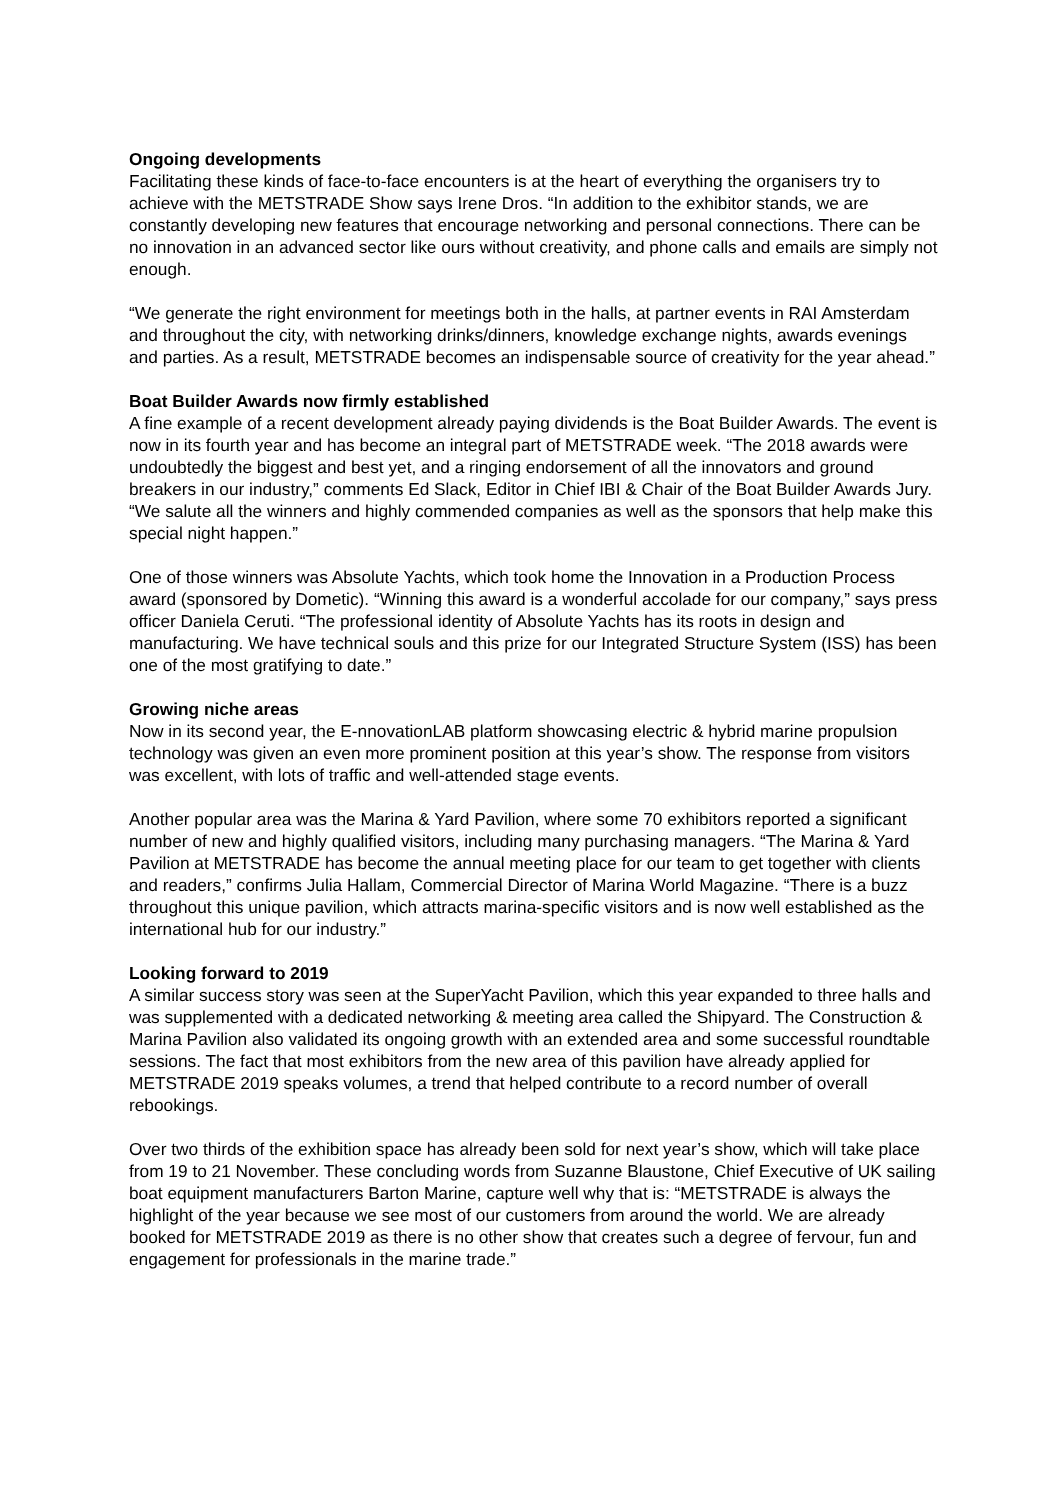Ongoing developments
Facilitating these kinds of face-to-face encounters is at the heart of everything the organisers try to achieve with the METSTRADE Show says Irene Dros. “In addition to the exhibitor stands, we are constantly developing new features that encourage networking and personal connections. There can be no innovation in an advanced sector like ours without creativity, and phone calls and emails are simply not enough.
“We generate the right environment for meetings both in the halls, at partner events in RAI Amsterdam and throughout the city, with networking drinks/dinners, knowledge exchange nights, awards evenings and parties. As a result, METSTRADE becomes an indispensable source of creativity for the year ahead.”
Boat Builder Awards now firmly established
A fine example of a recent development already paying dividends is the Boat Builder Awards. The event is now in its fourth year and has become an integral part of METSTRADE week. “The 2018 awards were undoubtedly the biggest and best yet, and a ringing endorsement of all the innovators and ground breakers in our industry,” comments Ed Slack, Editor in Chief IBI & Chair of the Boat Builder Awards Jury. “We salute all the winners and highly commended companies as well as the sponsors that help make this special night happen.”
One of those winners was Absolute Yachts, which took home the Innovation in a Production Process award (sponsored by Dometic). “Winning this award is a wonderful accolade for our company,” says press officer Daniela Ceruti. “The professional identity of Absolute Yachts has its roots in design and manufacturing. We have technical souls and this prize for our Integrated Structure System (ISS) has been one of the most gratifying to date.”
Growing niche areas
Now in its second year, the E-nnovationLAB platform showcasing electric & hybrid marine propulsion technology was given an even more prominent position at this year’s show. The response from visitors was excellent, with lots of traffic and well-attended stage events.
Another popular area was the Marina & Yard Pavilion, where some 70 exhibitors reported a significant number of new and highly qualified visitors, including many purchasing managers. “The Marina & Yard Pavilion at METSTRADE has become the annual meeting place for our team to get together with clients and readers,” confirms Julia Hallam, Commercial Director of Marina World Magazine. “There is a buzz throughout this unique pavilion, which attracts marina-specific visitors and is now well established as the international hub for our industry.”
Looking forward to 2019
A similar success story was seen at the SuperYacht Pavilion, which this year expanded to three halls and was supplemented with a dedicated networking & meeting area called the Shipyard. The Construction & Marina Pavilion also validated its ongoing growth with an extended area and some successful roundtable sessions. The fact that most exhibitors from the new area of this pavilion have already applied for METSTRADE 2019 speaks volumes, a trend that helped contribute to a record number of overall rebookings.
Over two thirds of the exhibition space has already been sold for next year’s show, which will take place from 19 to 21 November. These concluding words from Suzanne Blaustone, Chief Executive of UK sailing boat equipment manufacturers Barton Marine, capture well why that is: “METSTRADE is always the highlight of the year because we see most of our customers from around the world. We are already booked for METSTRADE 2019 as there is no other show that creates such a degree of fervour, fun and engagement for professionals in the marine trade.”